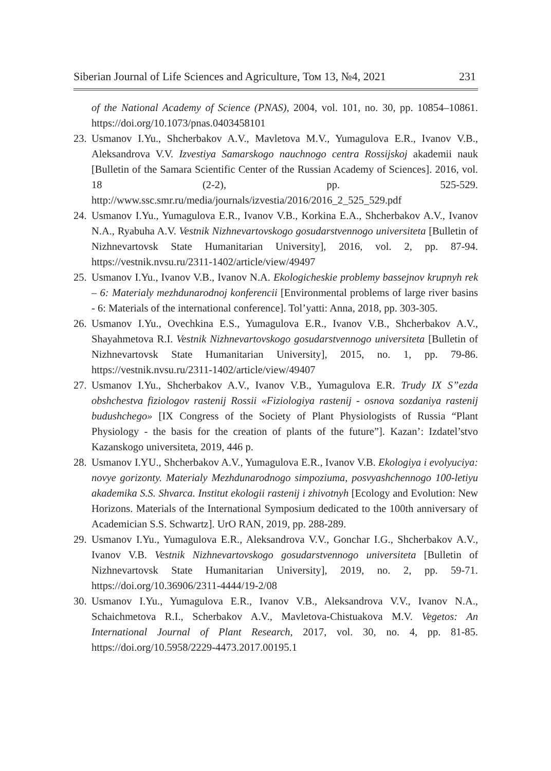Siberian Journal of Life Sciences and Agriculture, Том 13, №4, 2021 231
of the National Academy of Science (PNAS), 2004, vol. 101, no. 30, pp. 10854–10861. https://doi.org/10.1073/pnas.0403458101
23. Usmanov I.Yu., Shcherbakov A.V., Mavletova M.V., Yumagulova E.R., Ivanov V.B., Aleksandrova V.V. Izvestiya Samarskogo nauchnogo centra Rossijskoj akademii nauk [Bulletin of the Samara Scientific Center of the Russian Academy of Sciences]. 2016, vol. 18 (2-2), pp. 525-529. http://www.ssc.smr.ru/media/journals/izvestia/2016/2016_2_525_529.pdf
24. Usmanov I.Yu., Yumagulova E.R., Ivanov V.B., Korkina E.A., Shcherbakov A.V., Ivanov N.A., Ryabuha A.V. Vestnik Nizhnevartovskogo gosudarstvennogo universiteta [Bulletin of Nizhnevartovsk State Humanitarian University], 2016, vol. 2, pp. 87-94. https://vestnik.nvsu.ru/2311-1402/article/view/49497
25. Usmanov I.Yu., Ivanov V.B., Ivanov N.A. Ekologicheskie problemy bassejnov krupnyh rek – 6: Materialy mezhdunarodnoj konferencii [Environmental problems of large river basins - 6: Materials of the international conference]. Tol’yatti: Anna, 2018, pp. 303-305.
26. Usmanov I.Yu., Ovechkina E.S., Yumagulova E.R., Ivanov V.B., Shcherbakov A.V., Shayahmetova R.I. Vestnik Nizhnevartovskogo gosudarstvennogo universiteta [Bulletin of Nizhnevartovsk State Humanitarian University], 2015, no. 1, pp. 79-86. https://vestnik.nvsu.ru/2311-1402/article/view/49407
27. Usmanov I.Yu., Shcherbakov A.V., Ivanov V.B., Yumagulova E.R. Trudy IX S”ezda obshchestva fiziologov rastenij Rossii «Fiziologiya rastenij - osnova sozdaniya rastenij budushchego» [IX Congress of the Society of Plant Physiologists of Russia “Plant Physiology - the basis for the creation of plants of the future”]. Kazan’: Izdatel’stvo Kazanskogo universiteta, 2019, 446 p.
28. Usmanov I.YU., Shcherbakov A.V., Yumagulova E.R., Ivanov V.B. Ekologiya i evolyuciya: novye gorizonty. Materialy Mezhdunarodnogo simpoziuma, posvyashchennogo 100-letiyu akademika S.S. Shvarca. Institut ekologii rastenij i zhivotnyh [Ecology and Evolution: New Horizons. Materials of the International Symposium dedicated to the 100th anniversary of Academician S.S. Schwartz]. UrO RAN, 2019, pp. 288-289.
29. Usmanov I.Yu., Yumagulova E.R., Aleksandrova V.V., Gonchar I.G., Shcherbakov A.V., Ivanov V.B. Vestnik Nizhnevartovskogo gosudarstvennogo universiteta [Bulletin of Nizhnevartovsk State Humanitarian University], 2019, no. 2, pp. 59-71. https://doi.org/10.36906/2311-4444/19-2/08
30. Usmanov I.Yu., Yumagulova E.R., Ivanov V.B., Aleksandrova V.V., Ivanov N.A., Schaichmetova R.I., Scherbakov A.V., Mavletova-Chistuakova M.V. Vegetos: An International Journal of Plant Research, 2017, vol. 30, no. 4, pp. 81-85. https://doi.org/10.5958/2229-4473.2017.00195.1